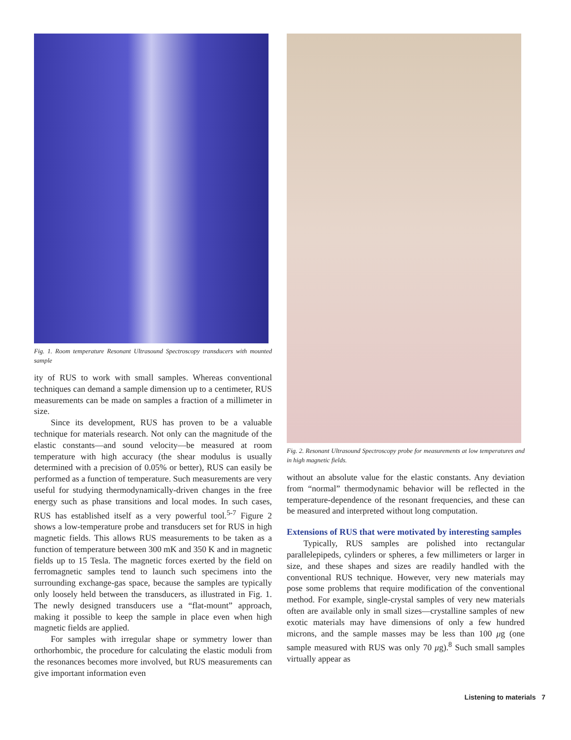Fig. 1. Room temperature Resonant Ultrasound Spectroscopy transducers with mounted sample
ity of RUS to work with small samples. Whereas conventional techniques can demand a sample dimension up to a centimeter, RUS measurements can be made on samples a fraction of a millimeter in size.
Since its development, RUS has proven to be a valuable technique for materials research. Not only can the magnitude of the elastic constants—and sound velocity—be measured at room temperature with high accuracy (the shear modulus is usually determined with a precision of 0.05% or better), RUS can easily be performed as a function of temperature. Such measurements are very useful for studying thermodynamically-driven changes in the free energy such as phase transitions and local modes. In such cases, RUS has established itself as a very powerful tool.<sup>5-7</sup> Figure 2 shows a low-temperature probe and transducers set for RUS in high magnetic fields. This allows RUS measurements to be taken as a function of temperature between 300 mK and 350 K and in magnetic fields up to 15 Tesla. The magnetic forces exerted by the field on ferromagnetic samples tend to launch such specimens into the surrounding exchange-gas space, because the samples are typically only loosely held between the transducers, as illustrated in Fig. 1. The newly designed transducers use a “flat-mount” approach, making it possible to keep the sample in place even when high magnetic fields are applied.
For samples with irregular shape or symmetry lower than orthorhombic, the procedure for calculating the elastic moduli from the resonances becomes more involved, but RUS measurements can give important information even
Fig. 2. Resonant Ultrasound Spectroscopy probe for measurements at low temperatures and in high magnetic fields.
without an absolute value for the elastic constants. Any deviation from “normal” thermodynamic behavior will be reflected in the temperature-dependence of the resonant frequencies, and these can be measured and interpreted without long computation.
Extensions of RUS that were motivated by interesting samples
Typically, RUS samples are polished into rectangular parallelepipeds, cylinders or spheres, a few millimeters or larger in size, and these shapes and sizes are readily handled with the conventional RUS technique. However, very new materials may pose some problems that require modification of the conventional method. For example, single-crystal samples of very new materials often are available only in small sizes—crystalline samples of new exotic materials may have dimensions of only a few hundred microns, and the sample masses may be less than 100 μg (one sample measured with RUS was only 70 μg).<sup>8</sup> Such small samples virtually appear as
Listening to materials 7